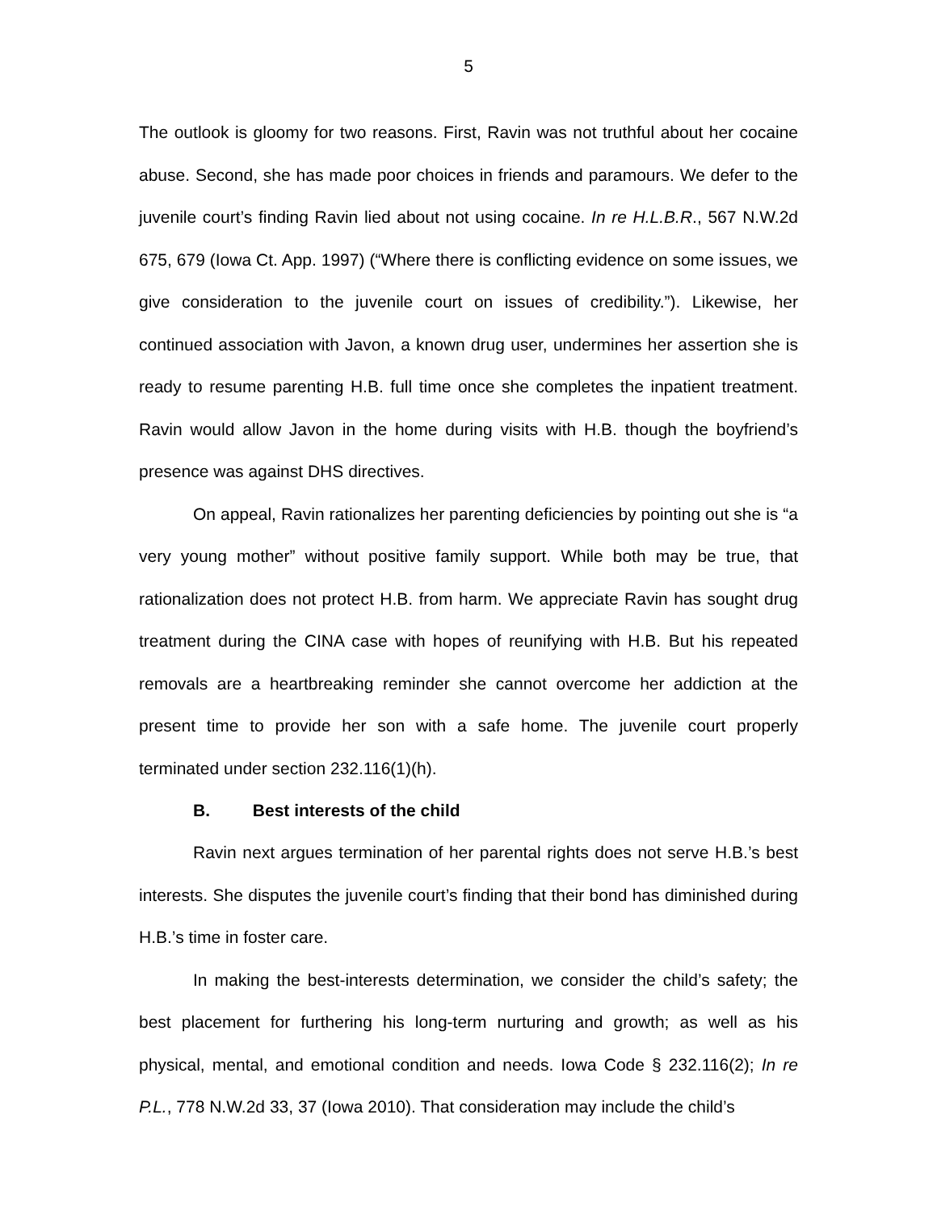5
The outlook is gloomy for two reasons. First, Ravin was not truthful about her cocaine abuse. Second, she has made poor choices in friends and paramours. We defer to the juvenile court’s finding Ravin lied about not using cocaine. In re H.L.B.R., 567 N.W.2d 675, 679 (Iowa Ct. App. 1997) (“Where there is conflicting evidence on some issues, we give consideration to the juvenile court on issues of credibility.”). Likewise, her continued association with Javon, a known drug user, undermines her assertion she is ready to resume parenting H.B. full time once she completes the inpatient treatment. Ravin would allow Javon in the home during visits with H.B. though the boyfriend’s presence was against DHS directives.
On appeal, Ravin rationalizes her parenting deficiencies by pointing out she is “a very young mother” without positive family support. While both may be true, that rationalization does not protect H.B. from harm. We appreciate Ravin has sought drug treatment during the CINA case with hopes of reunifying with H.B. But his repeated removals are a heartbreaking reminder she cannot overcome her addiction at the present time to provide her son with a safe home. The juvenile court properly terminated under section 232.116(1)(h).
B. Best interests of the child
Ravin next argues termination of her parental rights does not serve H.B.’s best interests. She disputes the juvenile court’s finding that their bond has diminished during H.B.’s time in foster care.
In making the best-interests determination, we consider the child’s safety; the best placement for furthering his long-term nurturing and growth; as well as his physical, mental, and emotional condition and needs. Iowa Code § 232.116(2); In re P.L., 778 N.W.2d 33, 37 (Iowa 2010). That consideration may include the child’s